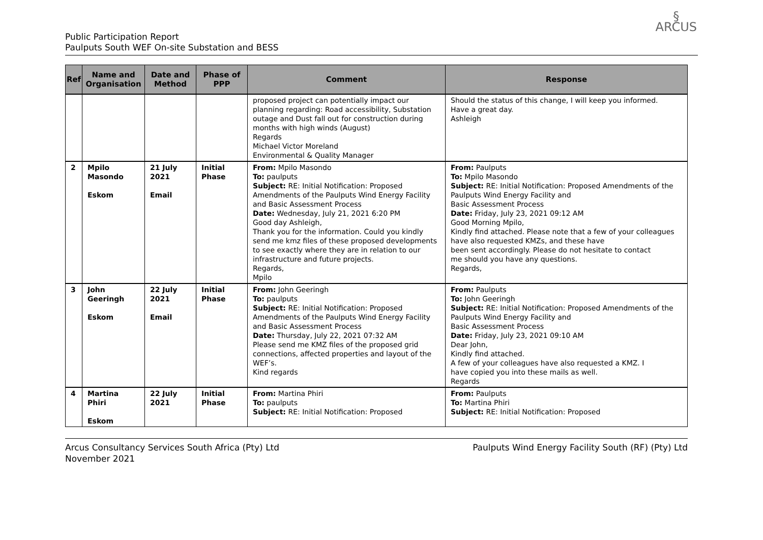Public Participation Report
Paulputs South WEF On-site Substation and BESS
§
ARCUS
| Ref | Name and Organisation | Date and Method | Phase of PPP | Comment | Response |
| --- | --- | --- | --- | --- | --- |
| | | | | proposed project can potentially impact our planning regarding: Road accessibility, Substation outage and Dust fall out for construction during months with high winds (August) Regards Michael Victor Moreland Environmental & Quality Manager | Should the status of this change, I will keep you informed. Have a great day. Ashleigh |
| 2 | Mpilo Masondo Eskom | 21 July 2021 Email | Initial Phase | From: Mpilo Masondo To: paulputs Subject: RE: Initial Notification: Proposed Amendments of the Paulputs Wind Energy Facility and Basic Assessment Process Date: Wednesday, July 21, 2021 6:20 PM Good day Ashleigh, Thank you for the information. Could you kindly send me kmz files of these proposed developments to see exactly where they are in relation to our infrastructure and future projects. Regards, Mpilo | From: Paulputs To: Mpilo Masondo Subject: RE: Initial Notification: Proposed Amendments of the Paulputs Wind Energy Facility and Basic Assessment Process Date: Friday, July 23, 2021 09:12 AM Good Morning Mpilo, Kindly find attached. Please note that a few of your colleagues have also requested KMZs, and these have been sent accordingly. Please do not hesitate to contact me should you have any questions. Regards, |
| 3 | John Geeringh Eskom | 22 July 2021 Email | Initial Phase | From: John Geeringh To: paulputs Subject: RE: Initial Notification: Proposed Amendments of the Paulputs Wind Energy Facility and Basic Assessment Process Date: Thursday, July 22, 2021 07:32 AM Please send me KMZ files of the proposed grid connections, affected properties and layout of the WEF’s. Kind regards | From: Paulputs To: John Geeringh Subject: RE: Initial Notification: Proposed Amendments of the Paulputs Wind Energy Facility and Basic Assessment Process Date: Friday, July 23, 2021 09:10 AM Dear John, Kindly find attached. A few of your colleagues have also requested a KMZ. I have copied you into these mails as well. Regards |
| 4 | Martina Phiri Eskom | 22 July 2021 | Initial Phase | From: Martina Phiri To: paulputs Subject: RE: Initial Notification: Proposed | From: Paulputs To: Martina Phiri Subject: RE: Initial Notification: Proposed |
Arcus Consultancy Services South Africa (Pty) Ltd
November 2021
Paulputs Wind Energy Facility South (RF) (Pty) Ltd